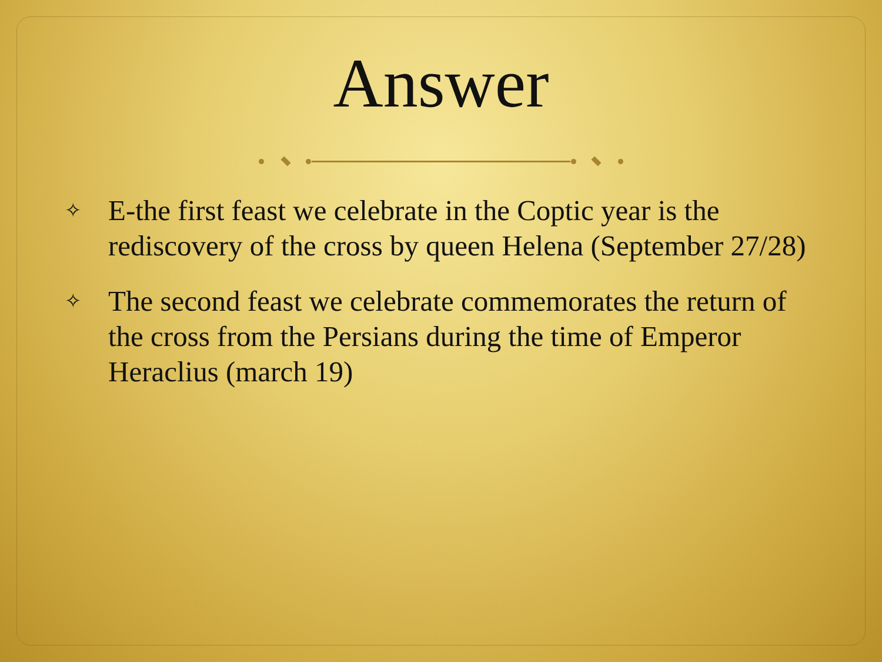Answer
✧ E-the first feast we celebrate in the Coptic year is the rediscovery of the cross by queen Helena (September 27/28)
✧ The second feast we celebrate commemorates the return of the cross from the Persians during the time of Emperor Heraclius (march 19)